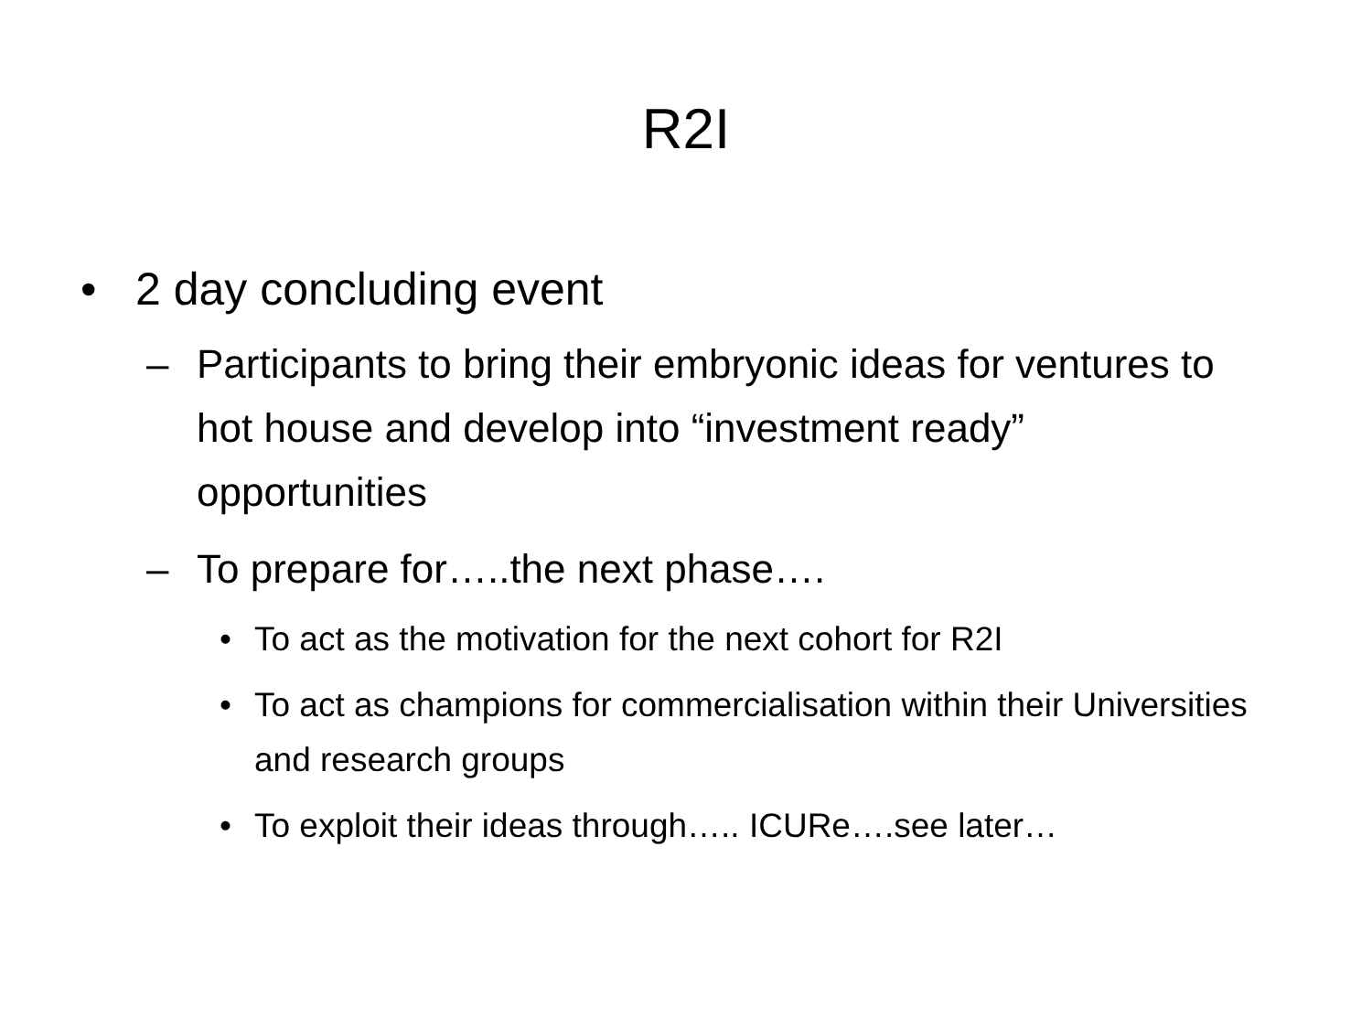R2I
• 2 day concluding event
– Participants to bring their embryonic ideas for ventures to hot house and develop into “investment ready” opportunities
– To prepare for…..the next phase….
• To act as the motivation for the next cohort for R2I
• To act as champions for commercialisation within their Universities and research groups
• To exploit their ideas through….. ICURe….see later…